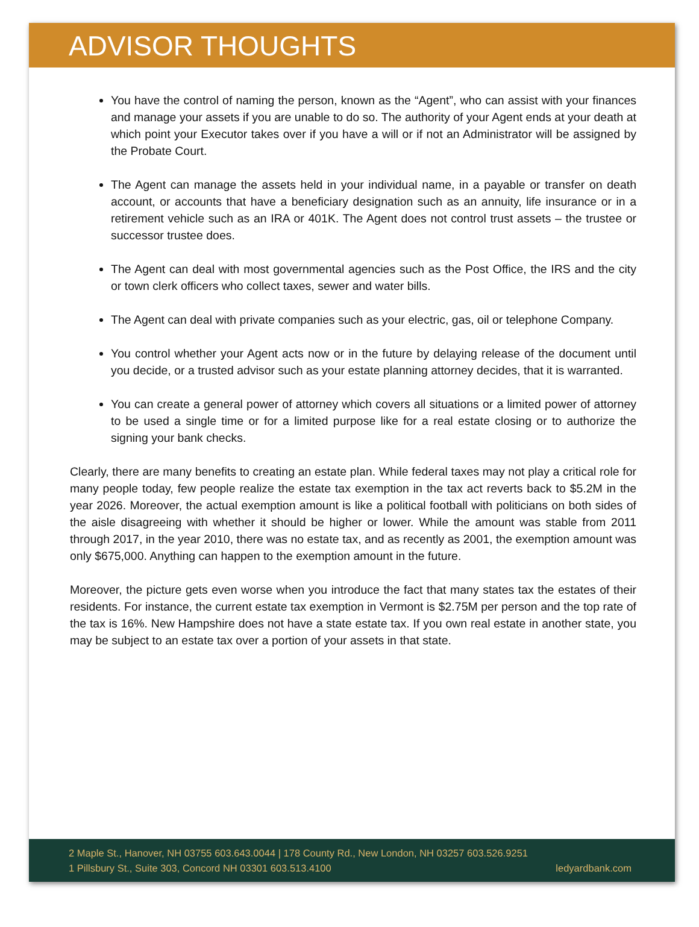ADVISOR THOUGHTS
You have the control of naming the person, known as the “Agent”, who can assist with your finances and manage your assets if you are unable to do so. The authority of your Agent ends at your death at which point your Executor takes over if you have a will or if not an Administrator will be assigned by the Probate Court.
The Agent can manage the assets held in your individual name, in a payable or transfer on death account, or accounts that have a beneficiary designation such as an annuity, life insurance or in a retirement vehicle such as an IRA or 401K. The Agent does not control trust assets – the trustee or successor trustee does.
The Agent can deal with most governmental agencies such as the Post Office, the IRS and the city or town clerk officers who collect taxes, sewer and water bills.
The Agent can deal with private companies such as your electric, gas, oil or telephone Company.
You control whether your Agent acts now or in the future by delaying release of the document until you decide, or a trusted advisor such as your estate planning attorney decides, that it is warranted.
You can create a general power of attorney which covers all situations or a limited power of attorney to be used a single time or for a limited purpose like for a real estate closing or to authorize the signing your bank checks.
Clearly, there are many benefits to creating an estate plan. While federal taxes may not play a critical role for many people today, few people realize the estate tax exemption in the tax act reverts back to $5.2M in the year 2026. Moreover, the actual exemption amount is like a political football with politicians on both sides of the aisle disagreeing with whether it should be higher or lower. While the amount was stable from 2011 through 2017, in the year 2010, there was no estate tax, and as recently as 2001, the exemption amount was only $675,000. Anything can happen to the exemption amount in the future.
Moreover, the picture gets even worse when you introduce the fact that many states tax the estates of their residents. For instance, the current estate tax exemption in Vermont is $2.75M per person and the top rate of the tax is 16%. New Hampshire does not have a state estate tax. If you own real estate in another state, you may be subject to an estate tax over a portion of your assets in that state.
2 Maple St., Hanover, NH 03755 603.643.0044 | 178 County Rd., New London, NH 03257 603.526.9251
1 Pillsbury St., Suite 303, Concord NH 03301 603.513.4100 ledyardbank.com